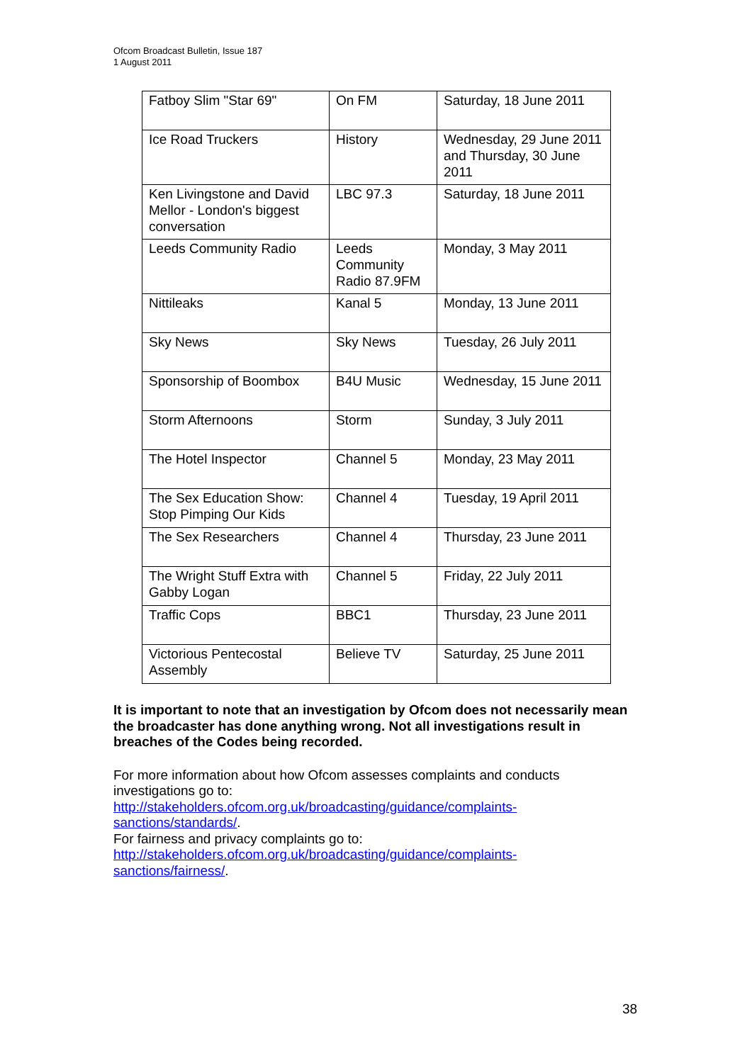Ofcom Broadcast Bulletin, Issue 187
1 August 2011
| Fatboy Slim "Star 69" | On FM | Saturday, 18 June 2011 |
| Ice Road Truckers | History | Wednesday, 29 June 2011 and Thursday, 30 June 2011 |
| Ken Livingstone and David Mellor - London's biggest conversation | LBC 97.3 | Saturday, 18 June 2011 |
| Leeds Community Radio | Leeds Community Radio 87.9FM | Monday, 3 May 2011 |
| Nittileaks | Kanal 5 | Monday, 13 June 2011 |
| Sky News | Sky News | Tuesday, 26 July 2011 |
| Sponsorship of Boombox | B4U Music | Wednesday, 15 June 2011 |
| Storm Afternoons | Storm | Sunday, 3 July 2011 |
| The Hotel Inspector | Channel 5 | Monday, 23 May 2011 |
| The Sex Education Show: Stop Pimping Our Kids | Channel 4 | Tuesday, 19 April 2011 |
| The Sex Researchers | Channel 4 | Thursday, 23 June 2011 |
| The Wright Stuff Extra with Gabby Logan | Channel 5 | Friday, 22 July 2011 |
| Traffic Cops | BBC1 | Thursday, 23 June 2011 |
| Victorious Pentecostal Assembly | Believe TV | Saturday, 25 June 2011 |
It is important to note that an investigation by Ofcom does not necessarily mean the broadcaster has done anything wrong. Not all investigations result in breaches of the Codes being recorded.
For more information about how Ofcom assesses complaints and conducts investigations go to:
http://stakeholders.ofcom.org.uk/broadcasting/guidance/complaints-
sanctions/standards/.
For fairness and privacy complaints go to:
http://stakeholders.ofcom.org.uk/broadcasting/guidance/complaints-
sanctions/fairness/.
38